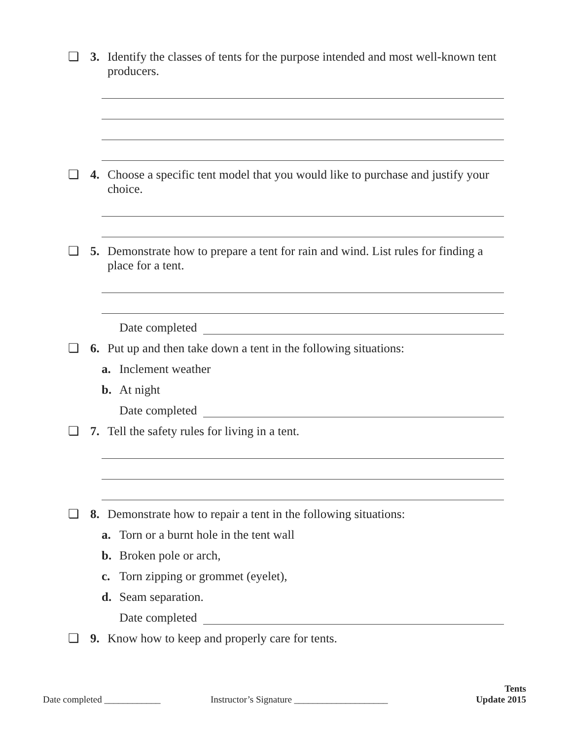❏ 3. Identify the classes of tents for the purpose intended and most well-known tent producers.
❏ 4. Choose a specific tent model that you would like to purchase and justify your choice.
❏ 5. Demonstrate how to prepare a tent for rain and wind. List rules for finding a place for a tent.
Date completed
❏ 6. Put up and then take down a tent in the following situations:
a. Inclement weather
b. At night
Date completed
❏ 7. Tell the safety rules for living in a tent.
❏ 8. Demonstrate how to repair a tent in the following situations:
a. Torn or a burnt hole in the tent wall
b. Broken pole or arch,
c. Torn zipping or grommet (eyelet),
d. Seam separation.
Date completed
❏ 9. Know how to keep and properly care for tents.
Date completed ____________ Instructor’s Signature ____________________ Tents
Update 2015